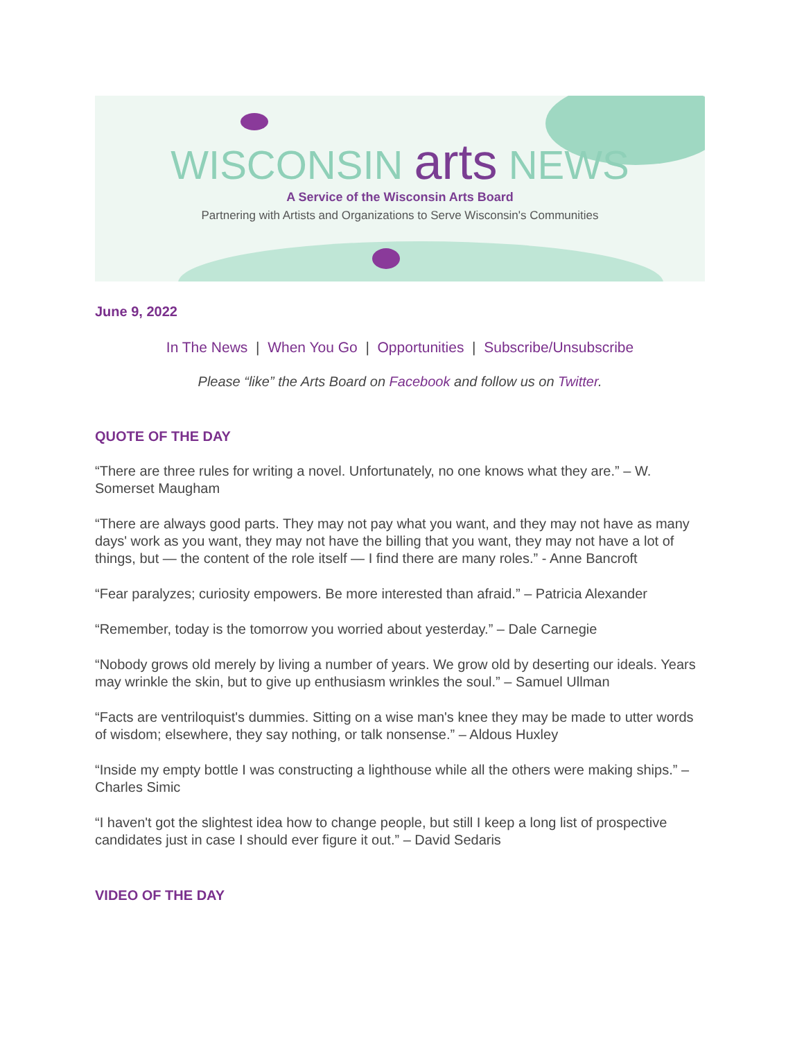WISCONSIN arts NEWS
A Service of the Wisconsin Arts Board
Partnering with Artists and Organizations to Serve Wisconsin's Communities
June 9, 2022
In The News | When You Go | Opportunities | Subscribe/Unsubscribe
Please “like” the Arts Board on Facebook and follow us on Twitter.
QUOTE OF THE DAY
“There are three rules for writing a novel. Unfortunately, no one knows what they are.” – W. Somerset Maugham
“There are always good parts. They may not pay what you want, and they may not have as many days' work as you want, they may not have the billing that you want, they may not have a lot of things, but — the content of the role itself — I find there are many roles.” - Anne Bancroft
“Fear paralyzes; curiosity empowers. Be more interested than afraid.” – Patricia Alexander
“Remember, today is the tomorrow you worried about yesterday.” – Dale Carnegie
“Nobody grows old merely by living a number of years. We grow old by deserting our ideals. Years may wrinkle the skin, but to give up enthusiasm wrinkles the soul.” – Samuel Ullman
“Facts are ventriloquist's dummies. Sitting on a wise man's knee they may be made to utter words of wisdom; elsewhere, they say nothing, or talk nonsense.” – Aldous Huxley
“Inside my empty bottle I was constructing a lighthouse while all the others were making ships.” – Charles Simic
“I haven't got the slightest idea how to change people, but still I keep a long list of prospective candidates just in case I should ever figure it out.” – David Sedaris
VIDEO OF THE DAY